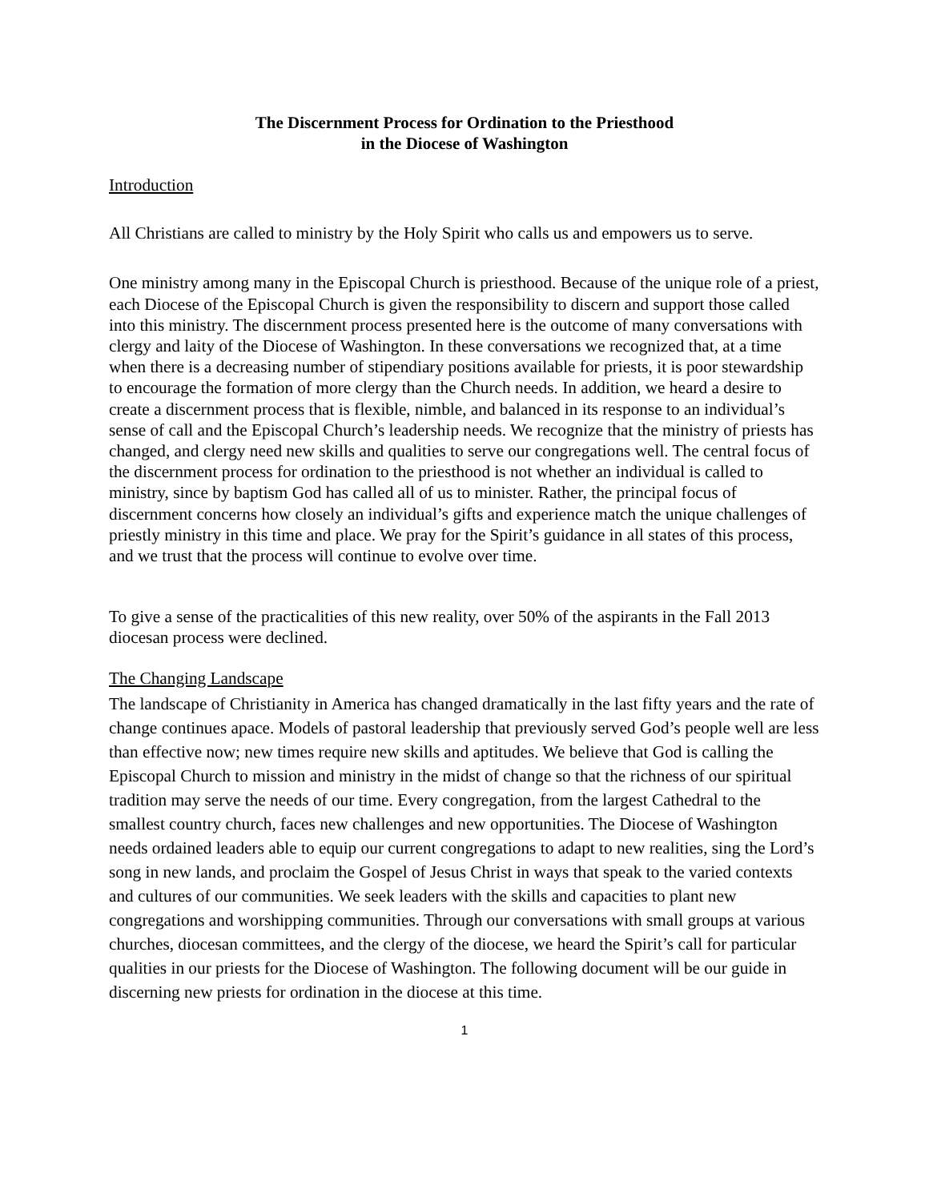The Discernment Process for Ordination to the Priesthood
in the Diocese of Washington
Introduction
All Christians are called to ministry by the Holy Spirit who calls us and empowers us to serve.
One ministry among many in the Episcopal Church is priesthood. Because of the unique role of a priest, each Diocese of the Episcopal Church is given the responsibility to discern and support those called into this ministry. The discernment process presented here is the outcome of many conversations with clergy and laity of the Diocese of Washington. In these conversations we recognized that, at a time when there is a decreasing number of stipendiary positions available for priests, it is poor stewardship to encourage the formation of more clergy than the Church needs. In addition, we heard a desire to create a discernment process that is flexible, nimble, and balanced in its response to an individual’s sense of call and the Episcopal Church’s leadership needs. We recognize that the ministry of priests has changed, and clergy need new skills and qualities to serve our congregations well. The central focus of the discernment process for ordination to the priesthood is not whether an individual is called to ministry, since by baptism God has called all of us to minister. Rather, the principal focus of discernment concerns how closely an individual’s gifts and experience match the unique challenges of priestly ministry in this time and place. We pray for the Spirit’s guidance in all states of this process, and we trust that the process will continue to evolve over time.
To give a sense of the practicalities of this new reality, over 50% of the aspirants in the Fall 2013 diocesan process were declined.
The Changing Landscape
The landscape of Christianity in America has changed dramatically in the last fifty years and the rate of change continues apace. Models of pastoral leadership that previously served God’s people well are less than effective now; new times require new skills and aptitudes. We believe that God is calling the Episcopal Church to mission and ministry in the midst of change so that the richness of our spiritual tradition may serve the needs of our time. Every congregation, from the largest Cathedral to the smallest country church, faces new challenges and new opportunities. The Diocese of Washington needs ordained leaders able to equip our current congregations to adapt to new realities, sing the Lord’s song in new lands, and proclaim the Gospel of Jesus Christ in ways that speak to the varied contexts and cultures of our communities. We seek leaders with the skills and capacities to plant new congregations and worshipping communities. Through our conversations with small groups at various churches, diocesan committees, and the clergy of the diocese, we heard the Spirit’s call for particular qualities in our priests for the Diocese of Washington. The following document will be our guide in discerning new priests for ordination in the diocese at this time.
1